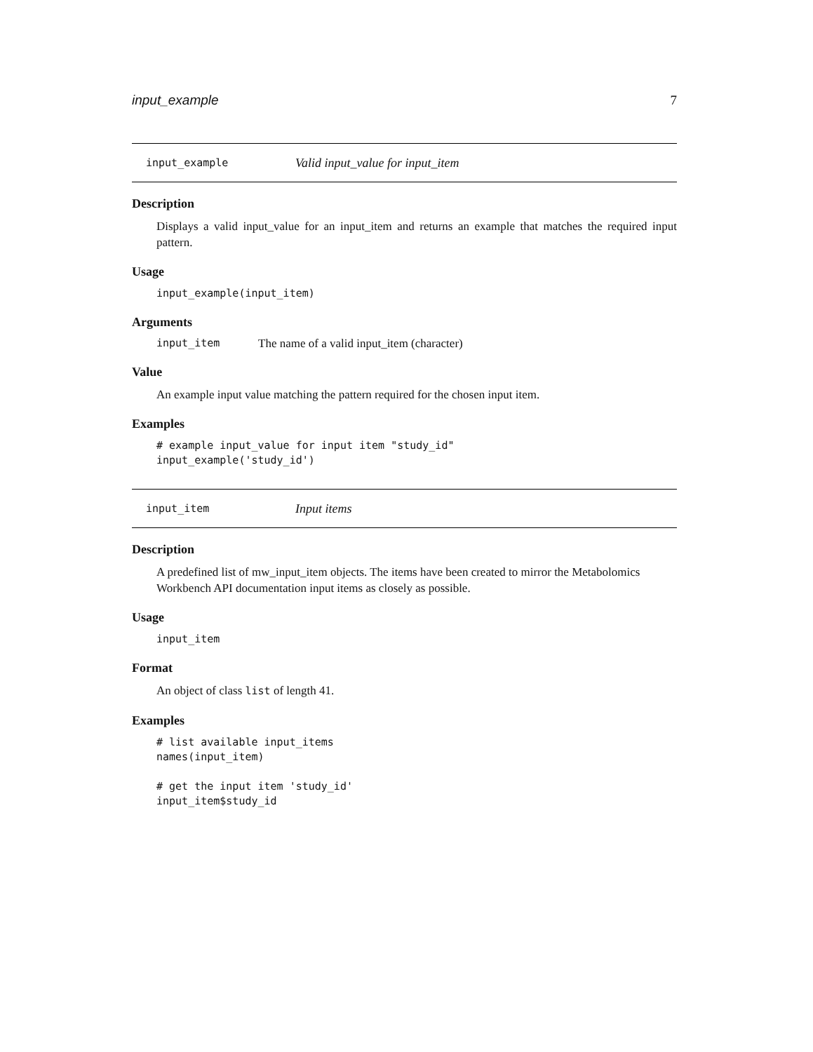input_example 7
input_example Valid input_value for input_item
Description
Displays a valid input_value for an input_item and returns an example that matches the required input pattern.
Usage
input_example(input_item)
Arguments
input_item The name of a valid input_item (character)
Value
An example input value matching the pattern required for the chosen input item.
Examples
# example input_value for input item "study_id"
input_example('study_id')
input_item Input items
Description
A predefined list of mw_input_item objects. The items have been created to mirror the Metabolomics Workbench API documentation input items as closely as possible.
Usage
input_item
Format
An object of class list of length 41.
Examples
# list available input_items
names(input_item)

# get the input item 'study_id'
input_item$study_id